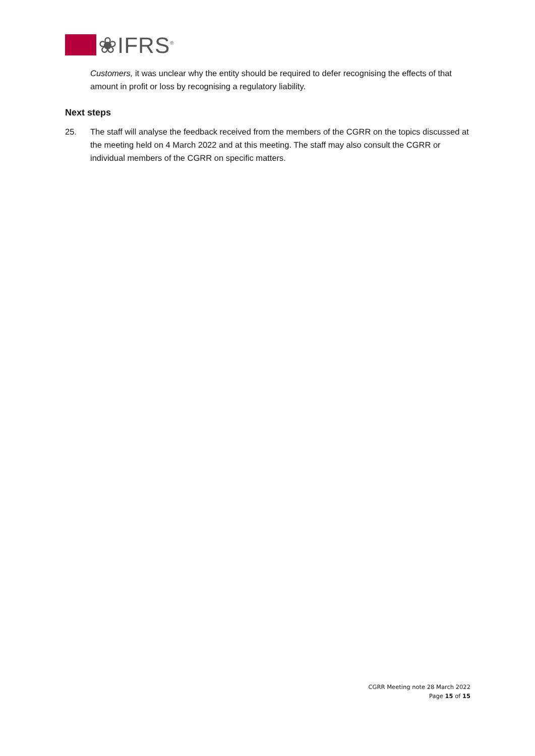❀IFRS<sup>®</sup>
Customers, it was unclear why the entity should be required to defer recognising the effects of that amount in profit or loss by recognising a regulatory liability.
Next steps
25. The staff will analyse the feedback received from the members of the CGRR on the topics discussed at the meeting held on 4 March 2022 and at this meeting. The staff may also consult the CGRR or individual members of the CGRR on specific matters.
CGRR Meeting note 28 March 2022
Page 15 of 15